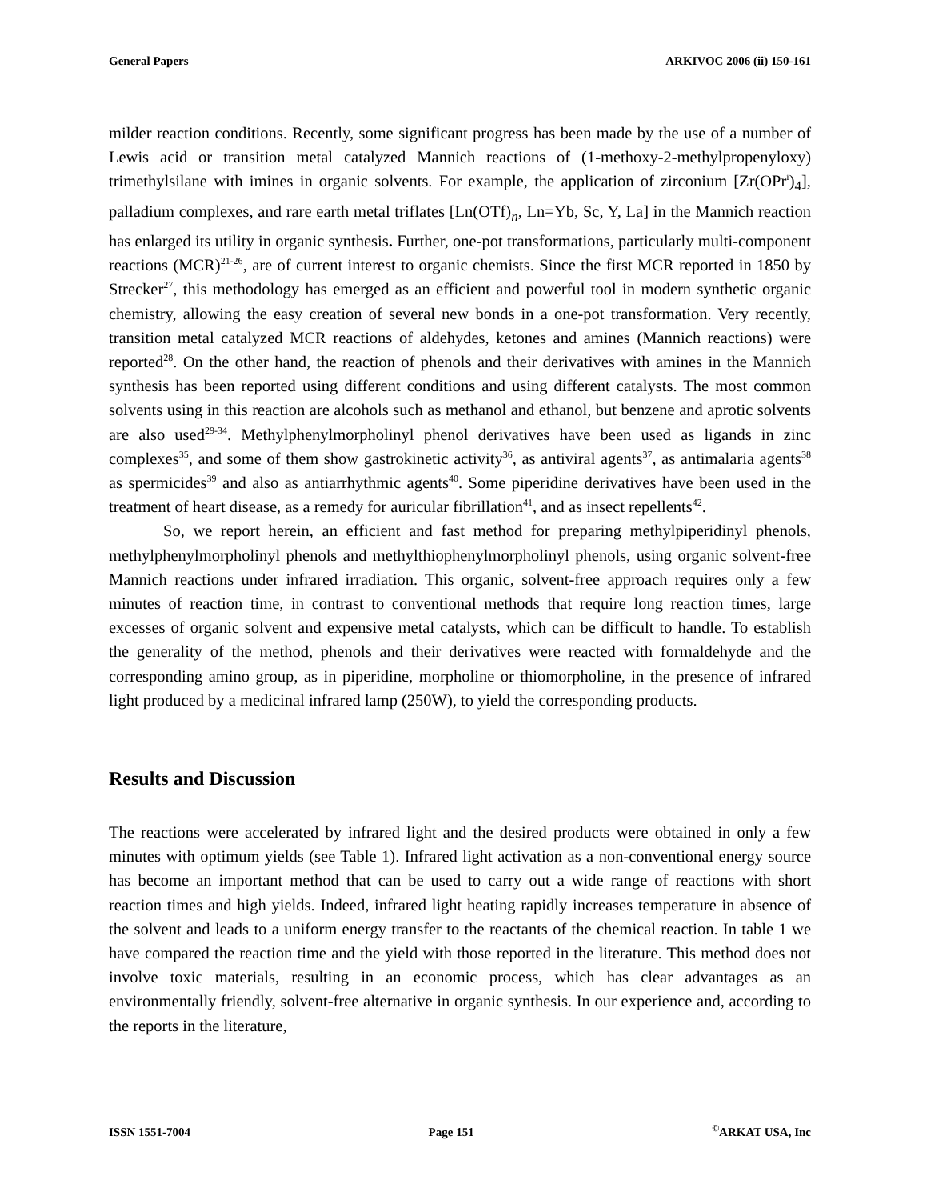General Papers ARKIVOC 2006 (ii) 150-161
milder reaction conditions. Recently, some significant progress has been made by the use of a number of Lewis acid or transition metal catalyzed Mannich reactions of (1-methoxy-2-methylpropenyloxy) trimethylsilane with imines in organic solvents. For example, the application of zirconium [Zr(OPr<sup>i</sup>)<sub>4</sub>], palladium complexes, and rare earth metal triflates [Ln(OTf)<sub>n</sub>, Ln=Yb, Sc, Y, La] in the Mannich reaction has enlarged its utility in organic synthesis. Further, one-pot transformations, particularly multi-component reactions (MCR)<sup>21-26</sup>, are of current interest to organic chemists. Since the first MCR reported in 1850 by Strecker<sup>27</sup>, this methodology has emerged as an efficient and powerful tool in modern synthetic organic chemistry, allowing the easy creation of several new bonds in a one-pot transformation. Very recently, transition metal catalyzed MCR reactions of aldehydes, ketones and amines (Mannich reactions) were reported<sup>28</sup>. On the other hand, the reaction of phenols and their derivatives with amines in the Mannich synthesis has been reported using different conditions and using different catalysts. The most common solvents using in this reaction are alcohols such as methanol and ethanol, but benzene and aprotic solvents are also used<sup>29-34</sup>. Methylphenylmorpholinyl phenol derivatives have been used as ligands in zinc complexes<sup>35</sup>, and some of them show gastrokinetic activity<sup>36</sup>, as antiviral agents<sup>37</sup>, as antimalaria agents<sup>38</sup> as spermicides<sup>39</sup> and also as antiarrhythmic agents<sup>40</sup>. Some piperidine derivatives have been used in the treatment of heart disease, as a remedy for auricular fibrillation<sup>41</sup>, and as insect repellents<sup>42</sup>.
So, we report herein, an efficient and fast method for preparing methylpiperidinyl phenols, methylphenylmorpholinyl phenols and methylthiophenylmorpholinyl phenols, using organic solvent-free Mannich reactions under infrared irradiation. This organic, solvent-free approach requires only a few minutes of reaction time, in contrast to conventional methods that require long reaction times, large excesses of organic solvent and expensive metal catalysts, which can be difficult to handle. To establish the generality of the method, phenols and their derivatives were reacted with formaldehyde and the corresponding amino group, as in piperidine, morpholine or thiomorpholine, in the presence of infrared light produced by a medicinal infrared lamp (250W), to yield the corresponding products.
Results and Discussion
The reactions were accelerated by infrared light and the desired products were obtained in only a few minutes with optimum yields (see Table 1). Infrared light activation as a non-conventional energy source has become an important method that can be used to carry out a wide range of reactions with short reaction times and high yields. Indeed, infrared light heating rapidly increases temperature in absence of the solvent and leads to a uniform energy transfer to the reactants of the chemical reaction. In table 1 we have compared the reaction time and the yield with those reported in the literature. This method does not involve toxic materials, resulting in an economic process, which has clear advantages as an environmentally friendly, solvent-free alternative in organic synthesis. In our experience and, according to the reports in the literature,
ISSN 1551-7004 Page 151<sup>©</sup>ARKAT USA, Inc